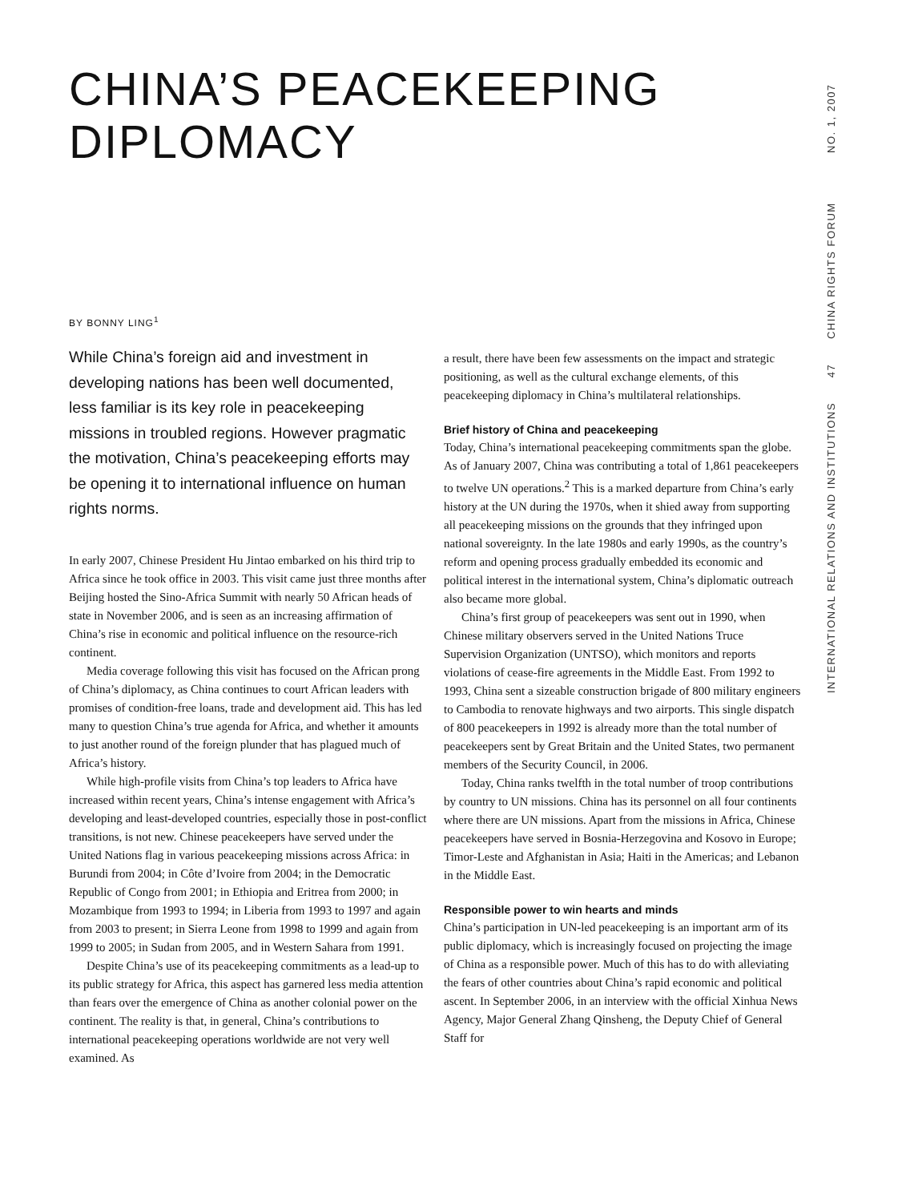CHINA’S PEACEKEEPING
DIPLOMACY
INTERNATIONAL RELATIONS AND INSTITUTIONS 47 CHINA RIGHTS FORUM NO. 1, 2007
BY BONNY LING<sup>1</sup>
While China’s foreign aid and investment in developing nations has been well document­ed, less familiar is its key role in peacekeep­ing missions in troubled regions. However pragmatic the motivation, China’s peacekeep­ing efforts may be opening it to international influence on human rights norms.
In early 2007, Chinese President Hu Jintao embarked on his third trip to Africa since he took office in 2003. This visit came just three months after Beijing hosted the Sino-Africa Summit with nearly 50 African heads of state in November 2006, and is seen as an increasing affirmation of China’s rise in economic and political influence on the resource-rich continent.
Media coverage following this visit has focused on the African prong of China’s diplomacy, as China continues to court African leaders with promises of condition-free loans, trade and development aid. This has led many to question China’s true agenda for Africa, and whether it amounts to just another round of the foreign plunder that has plagued much of Africa’s history.
While high-profile visits from China’s top leaders to Africa have increased within recent years, China’s intense engage­ment with Africa’s developing and least-developed countries, especially those in post-conflict transitions, is not new. Chinese peacekeepers have served under the United Nations flag in var­ious peacekeeping missions across Africa: in Burundi from 2004; in Côte d’Ivoire from 2004; in the Democratic Republic of Congo from 2001; in Ethiopia and Eritrea from 2000; in Mozambique from 1993 to 1994; in Liberia from 1993 to 1997 and again from 2003 to present; in Sierra Leone from 1998 to 1999 and again from 1999 to 2005; in Sudan from 2005, and in Western Sahara from 1991.
Despite China’s use of its peacekeeping commitments as a lead-up to its public strategy for Africa, this aspect has gar­nered less media attention than fears over the emergence of China as another colonial power on the continent. The reality is that, in general, China’s contributions to international peace­keeping operations worldwide are not very well examined. As
a result, there have been few assessments on the impact and strategic positioning, as well as the cultural exchange ele­ments, of this peacekeeping diplomacy in China’s multilateral relationships.
Brief history of China and peacekeeping
Today, China’s international peacekeeping commitments span the globe. As of January 2007, China was contributing a total of 1,861 peacekeepers to twelve UN operations.<sup>2</sup> This is a marked departure from China’s early history at the UN during the 1970s, when it shied away from supporting all peacekeep­ing missions on the grounds that they infringed upon national sovereignty. In the late 1980s and early 1990s, as the country’s reform and opening process gradually embedded its economic and political interest in the international system, China’s diplo­matic outreach also became more global.
China’s first group of peacekeepers was sent out in 1990, when Chinese military observers served in the United Nations Truce Supervision Organization (UNTSO), which monitors and reports violations of cease-fire agreements in the Middle East. From 1992 to 1993, China sent a sizeable construction brigade of 800 military engineers to Cambodia to renovate highways and two airports. This single dispatch of 800 peace­keepers in 1992 is already more than the total number of peacekeepers sent by Great Britain and the United States, two permanent members of the Security Council, in 2006.
Today, China ranks twelfth in the total number of troop contributions by country to UN missions. China has its per­sonnel on all four continents where there are UN missions. Apart from the missions in Africa, Chinese peacekeepers have served in Bosnia-Herzegovina and Kosovo in Europe; Timor-Leste and Afghanistan in Asia; Haiti in the Americas; and Lebanon in the Middle East.
Responsible power to win hearts and minds
China’s participation in UN-led peacekeeping is an important arm of its public diplomacy, which is increasingly focused on projecting the image of China as a responsible power. Much of this has to do with alleviating the fears of other countries about China’s rapid economic and political ascent. In September 2006, in an interview with the official Xinhua News Agency, Major General Zhang Qinsheng, the Deputy Chief of General Staff for